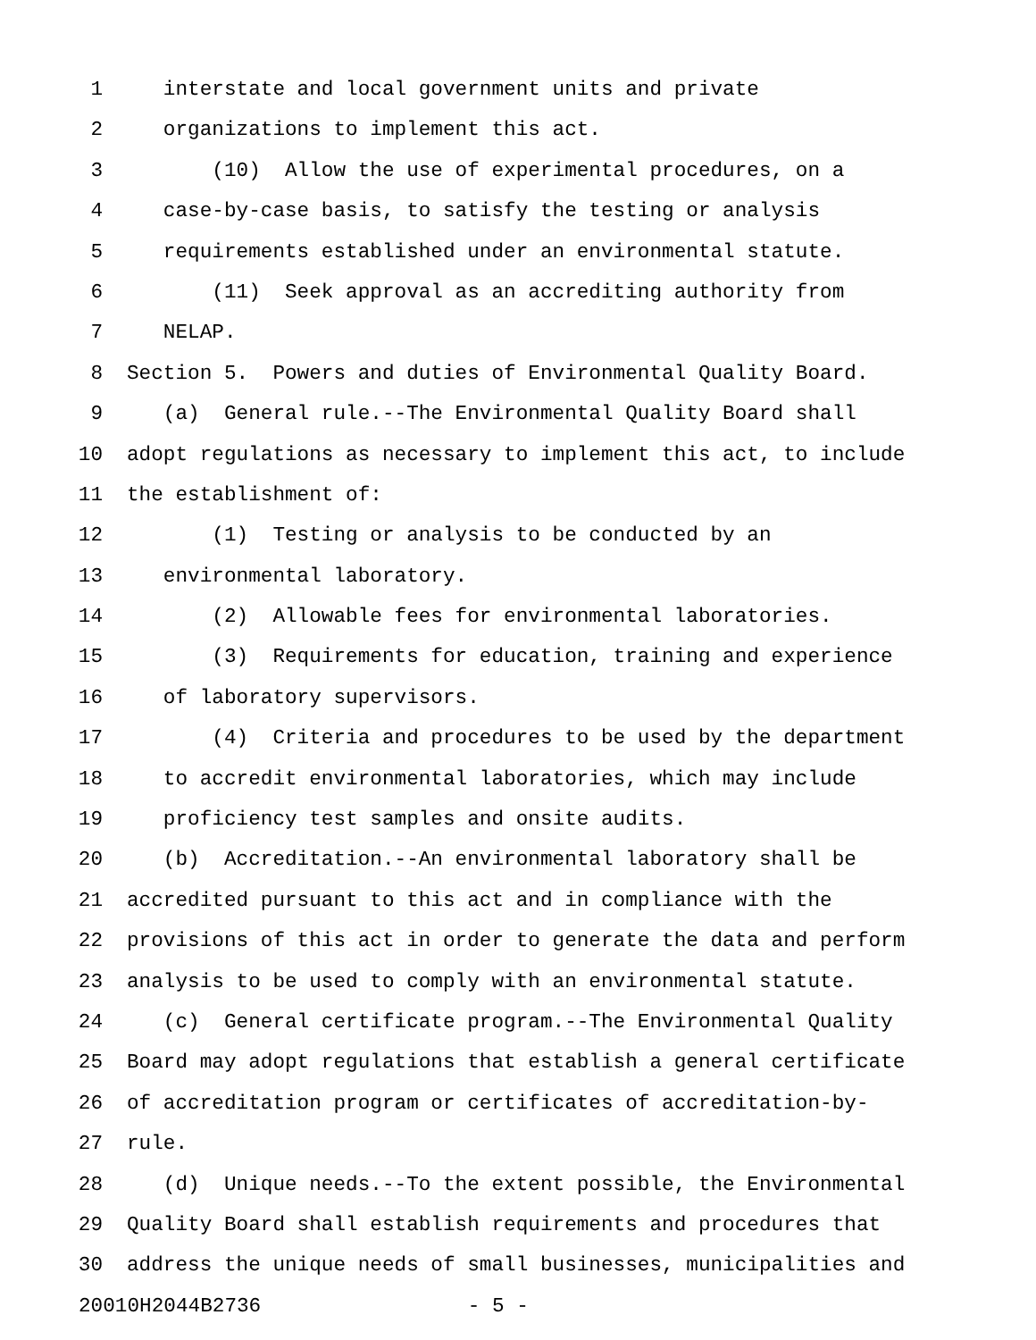1 interstate and local government units and private
2 organizations to implement this act.
3 (10) Allow the use of experimental procedures, on a
4 case-by-case basis, to satisfy the testing or analysis
5 requirements established under an environmental statute.
6 (11) Seek approval as an accrediting authority from
7 NELAP.
8 Section 5. Powers and duties of Environmental Quality Board.
9 (a) General rule.--The Environmental Quality Board shall
10 adopt regulations as necessary to implement this act, to include
11 the establishment of:
12 (1) Testing or analysis to be conducted by an
13 environmental laboratory.
14 (2) Allowable fees for environmental laboratories.
15 (3) Requirements for education, training and experience
16 of laboratory supervisors.
17 (4) Criteria and procedures to be used by the department
18 to accredit environmental laboratories, which may include
19 proficiency test samples and onsite audits.
20 (b) Accreditation.--An environmental laboratory shall be
21 accredited pursuant to this act and in compliance with the
22 provisions of this act in order to generate the data and perform
23 analysis to be used to comply with an environmental statute.
24 (c) General certificate program.--The Environmental Quality
25 Board may adopt regulations that establish a general certificate
26 of accreditation program or certificates of accreditation-by-
27 rule.
28 (d) Unique needs.--To the extent possible, the Environmental
29 Quality Board shall establish requirements and procedures that
30 address the unique needs of small businesses, municipalities and
20010H2044B2736 - 5 -